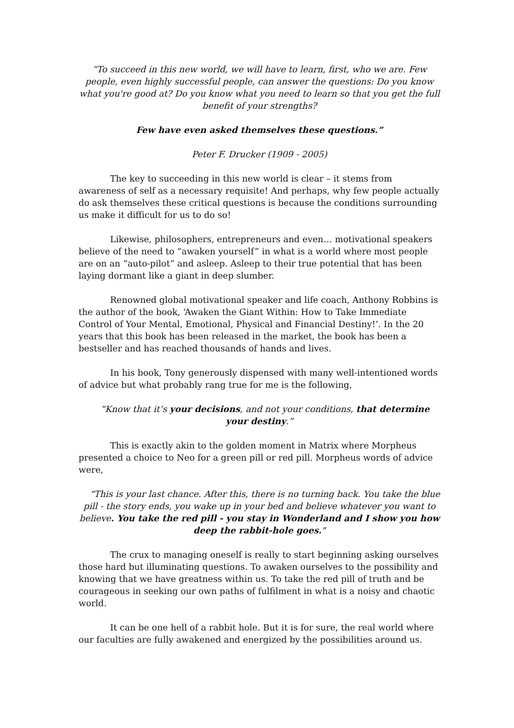“To succeed in this new world, we will have to learn, first, who we are. Few people, even highly successful people, can answer the questions: Do you know what you're good at? Do you know what you need to learn so that you get the full benefit of your strengths?
Few have even asked themselves these questions.”
Peter F. Drucker (1909 - 2005)
The key to succeeding in this new world is clear – it stems from awareness of self as a necessary requisite! And perhaps, why few people actually do ask themselves these critical questions is because the conditions surrounding us make it difficult for us to do so!
Likewise, philosophers, entrepreneurs and even… motivational speakers believe of the need to “awaken yourself” in what is a world where most people are on an “auto-pilot” and asleep. Asleep to their true potential that has been laying dormant like a giant in deep slumber.
Renowned global motivational speaker and life coach, Anthony Robbins is the author of the book, ‘Awaken the Giant Within: How to Take Immediate Control of Your Mental, Emotional, Physical and Financial Destiny!’. In the 20 years that this book has been released in the market, the book has been a bestseller and has reached thousands of hands and lives.
In his book, Tony generously dispensed with many well-intentioned words of advice but what probably rang true for me is the following,
“Know that it’s your decisions, and not your conditions, that determine your destiny.”
This is exactly akin to the golden moment in Matrix where Morpheus presented a choice to Neo for a green pill or red pill. Morpheus words of advice were,
"This is your last chance. After this, there is no turning back. You take the blue pill - the story ends, you wake up in your bed and believe whatever you want to believe. You take the red pill - you stay in Wonderland and I show you how deep the rabbit-hole goes."
The crux to managing oneself is really to start beginning asking ourselves those hard but illuminating questions. To awaken ourselves to the possibility and knowing that we have greatness within us. To take the red pill of truth and be courageous in seeking our own paths of fulfilment in what is a noisy and chaotic world.
It can be one hell of a rabbit hole. But it is for sure, the real world where our faculties are fully awakened and energized by the possibilities around us.